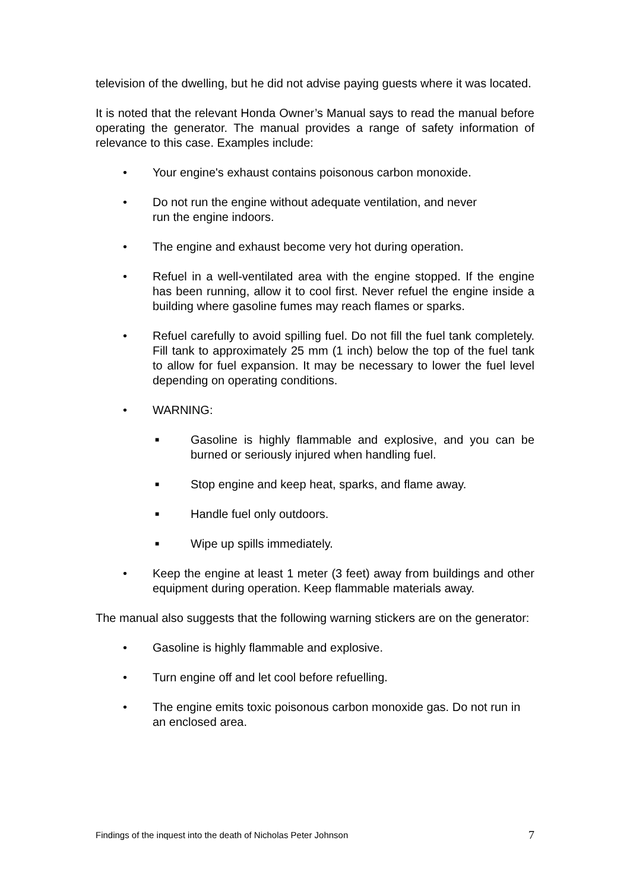television of the dwelling, but he did not advise paying guests where it was located.
It is noted that the relevant Honda Owner’s Manual says to read the manual before operating the generator. The manual provides a range of safety information of relevance to this case. Examples include:
• Your engine's exhaust contains poisonous carbon monoxide.
• Do not run the engine without adequate ventilation, and never
run the engine indoors.
• The engine and exhaust become very hot during operation.
• Refuel in a well-ventilated area with the engine stopped. If the engine has been running, allow it to cool first. Never refuel the engine inside a building where gasoline fumes may reach flames or sparks.
• Refuel carefully to avoid spilling fuel. Do not fill the fuel tank completely. Fill tank to approximately 25 mm (1 inch) below the top of the fuel tank to allow for fuel expansion. It may be necessary to lower the fuel level depending on operating conditions.
• WARNING:
■ Gasoline is highly flammable and explosive, and you can be burned or seriously injured when handling fuel.
■ Stop engine and keep heat, sparks, and flame away.
■ Handle fuel only outdoors.
■ Wipe up spills immediately.
• Keep the engine at least 1 meter (3 feet) away from buildings and other equipment during operation. Keep flammable materials away.
The manual also suggests that the following warning stickers are on the generator:
• Gasoline is highly flammable and explosive.
• Turn engine off and let cool before refuelling.
• The engine emits toxic poisonous carbon monoxide gas. Do not run in an enclosed area.
Findings of the inquest into the death of Nicholas Peter Johnson 7